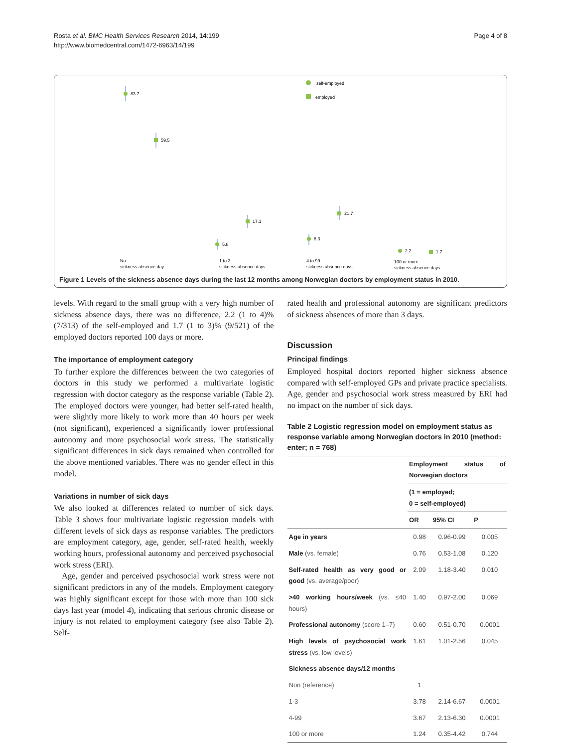Rosta et al. BMC Health Services Research 2014, 14:199
http://www.biomedcentral.com/1472-6963/14/199
Page 4 of 8
self-employed
employed
83.7
59.5
17.1
5.8
21.7
8.3
2.2
1.7
No
sickness absence day
1 to 3
sickness absence days
4 to 99
sickness absence days
100 or more
sickness absence days
Figure 1 Levels of the sickness absence days during the last 12 months among Norwegian doctors by employment status in 2010.
levels. With regard to the small group with a very high number of sickness absence days, there was no difference, 2.2 (1 to 4)% (7/313) of the self-employed and 1.7 (1 to 3)% (9/521) of the employed doctors reported 100 days or more.
The importance of employment category
To further explore the differences between the two categories of doctors in this study we performed a multivariate logistic regression with doctor category as the response variable (Table 2). The employed doctors were younger, had better self-rated health, were slightly more likely to work more than 40 hours per week (not significant), experienced a significantly lower professional autonomy and more psychosocial work stress. The statistically significant differences in sick days remained when controlled for the above mentioned variables. There was no gender effect in this model.
Variations in number of sick days
We also looked at differences related to number of sick days. Table 3 shows four multivariate logistic regression models with different levels of sick days as response variables. The predictors are employment category, age, gender, self-rated health, weekly working hours, professional autonomy and perceived psychosocial work stress (ERI).
Age, gender and perceived psychosocial work stress were not significant predictors in any of the models. Employment category was highly significant except for those with more than 100 sick days last year (model 4), indicating that serious chronic disease or injury is not related to employment category (see also Table 2). Self-
rated health and professional autonomy are significant predictors of sickness absences of more than 3 days.
Discussion
Principal findings
Employed hospital doctors reported higher sickness absence compared with self-employed GPs and private practice specialists. Age, gender and psychosocial work stress measured by ERI had no impact on the number of sick days.
Table 2 Logistic regression model on employment status as response variable among Norwegian doctors in 2010 (method: enter; n = 768)
| | Employment status of Norwegian doctors | | |
| --- | --- | --- | --- |
| | (1 = employed; 0 = self-employed) | | |
| | OR | 95% CI | P |
| Age in years | 0.98 | 0.96-0.99 | 0.005 |
| Male (vs. female) | 0.76 | 0.53-1.08 | 0.120 |
| Self-rated health as very good or good (vs. average/poor) | 2.09 | 1.18-3.40 | 0.010 |
| >40 working hours/week (vs. ≤40 hours) | 1.40 | 0.97-2.00 | 0.069 |
| Professional autonomy (score 1–7) | 0.60 | 0.51-0.70 | 0.0001 |
| High levels of psychosocial work stress (vs. low levels) | 1.61 | 1.01-2.56 | 0.045 |
| Sickness absence days/12 months | | | |
| Non (reference) | 1 | | |
| 1-3 | 3.78 | 2.14-6.67 | 0.0001 |
| 4-99 | 3.67 | 2.13-6.30 | 0.0001 |
| 100 or more | 1.24 | 0.35-4.42 | 0.744 |